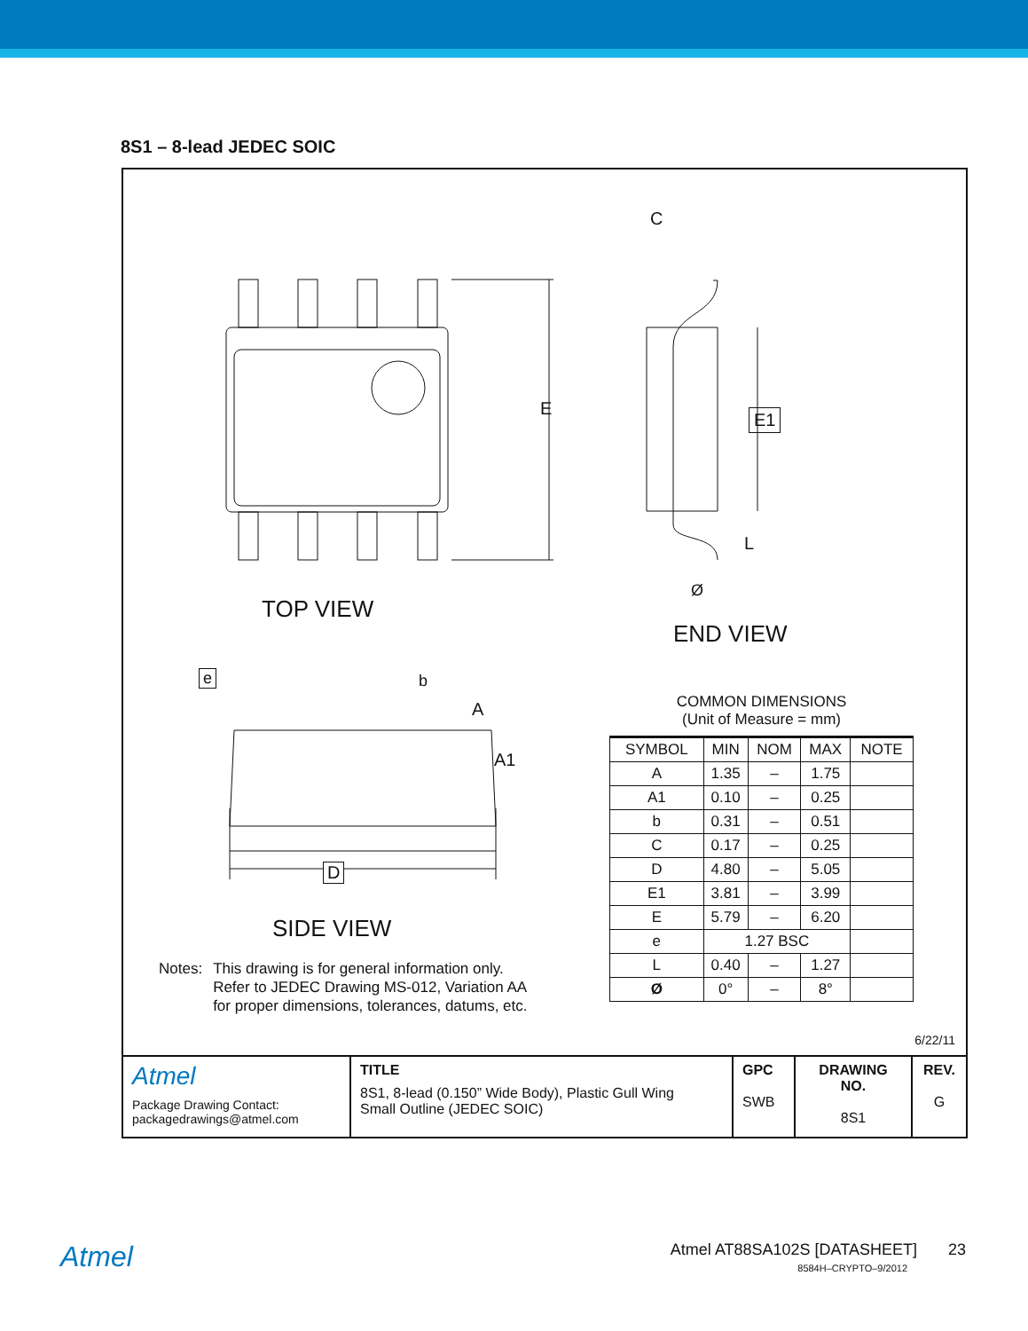8S1 – 8-lead JEDEC SOIC
TOP VIEW
END VIEW
E E1
C
L
Ø
e b
A
A1
D
SIDE VIEW
Notes: This drawing is for general information only.
Refer to JEDEC Drawing MS-012, Variation AA
for proper dimensions, tolerances, datums, etc.
COMMON DIMENSIONS
(Unit of Measure = mm)
| SYMBOL | MIN | NOM | MAX | NOTE |
| --- | --- | --- | --- | --- |
| A | 1.35 | – | 1.75 | |
| A1 | 0.10 | – | 0.25 | |
| b | 0.31 | – | 0.51 | |
| C | 0.17 | – | 0.25 | |
| D | 4.80 | – | 5.05 | |
| E1 | 3.81 | – | 3.99 | |
| E | 5.79 | – | 6.20 | |
| e | 1.27 BSC | | | |
| L | 0.40 | – | 1.27 | |
| Ø | 0° | – | 8° | |
6/22/11
| Atmel Package Drawing Contact: packagedrawings@atmel.com | TITLE 8S1, 8-lead (0.150” Wide Body), Plastic Gull Wing Small Outline (JEDEC SOIC) | GPC SWB | DRAWING NO. 8S1 | REV. G |
Atmel
Atmel AT88SA102S [DATASHEET] 23
8584H–CRYPTO–9/2012